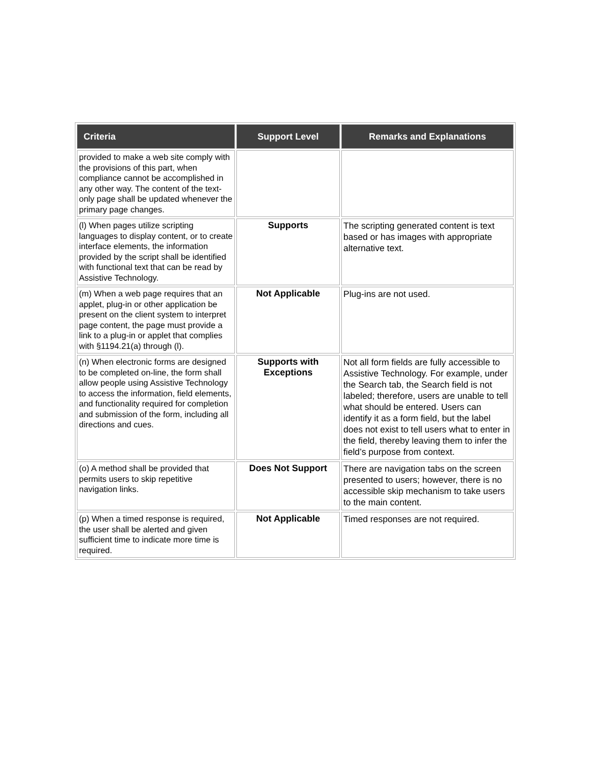| Criteria | Support Level | Remarks and Explanations |
| --- | --- | --- |
| provided to make a web site comply with the provisions of this part, when compliance cannot be accomplished in any other way. The content of the text-only page shall be updated whenever the primary page changes. | | |
| (l) When pages utilize scripting languages to display content, or to create interface elements, the information provided by the script shall be identified with functional text that can be read by Assistive Technology. | Supports | The scripting generated content is text based or has images with appropriate alternative text. |
| (m) When a web page requires that an applet, plug-in or other application be present on the client system to interpret page content, the page must provide a link to a plug-in or applet that complies with §1194.21(a) through (l). | Not Applicable | Plug-ins are not used. |
| (n) When electronic forms are designed to be completed on-line, the form shall allow people using Assistive Technology to access the information, field elements, and functionality required for completion and submission of the form, including all directions and cues. | Supports with Exceptions | Not all form fields are fully accessible to Assistive Technology. For example, under the Search tab, the Search field is not labeled; therefore, users are unable to tell what should be entered. Users can identify it as a form field, but the label does not exist to tell users what to enter in the field, thereby leaving them to infer the field’s purpose from context. |
| (o) A method shall be provided that permits users to skip repetitive navigation links. | Does Not Support | There are navigation tabs on the screen presented to users; however, there is no accessible skip mechanism to take users to the main content. |
| (p) When a timed response is required, the user shall be alerted and given sufficient time to indicate more time is required. | Not Applicable | Timed responses are not required. |